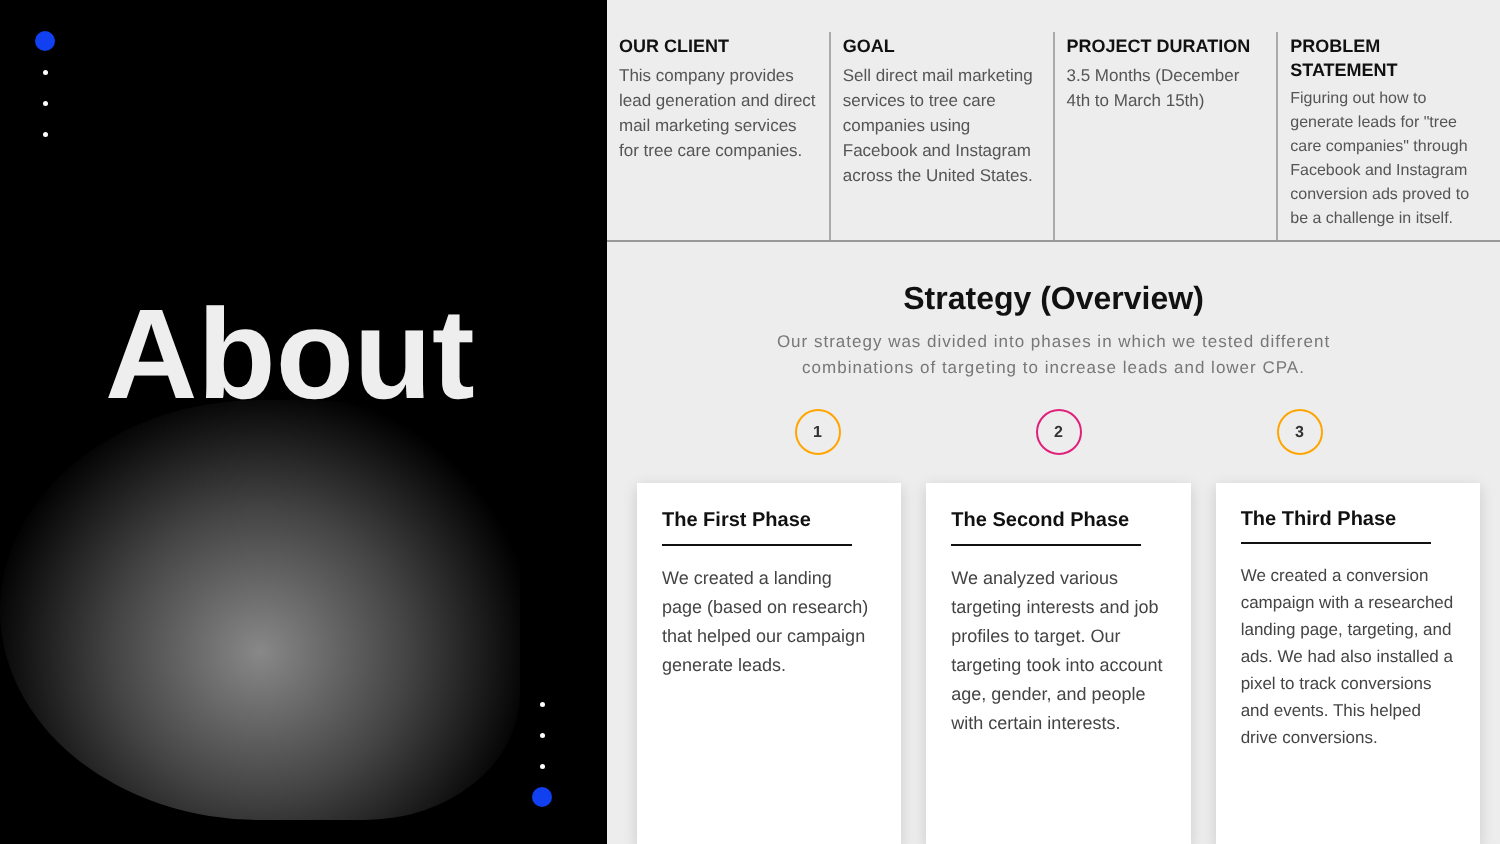About
OUR CLIENT
This company provides lead generation and direct mail marketing services for tree care companies.
GOAL
Sell direct mail marketing services to tree care companies using Facebook and Instagram across the United States.
PROJECT DURATION
3.5 Months (December 4th to March 15th)
PROBLEM STATEMENT
Figuring out how to generate leads for "tree care companies" through Facebook and Instagram conversion ads proved to be a challenge in itself.
Strategy (Overview)
Our strategy was divided into phases in which we tested different
combinations of targeting to increase leads and lower CPA.
1 2 3
The First Phase
We created a landing page (based on research) that helped our campaign generate leads.
The Second Phase
We analyzed various targeting interests and job profiles to target. Our targeting took into account age, gender, and people with certain interests.
The Third Phase
We created a conversion campaign with a researched landing page, targeting, and ads. We had also installed a pixel to track conversions and events. This helped drive conversions.